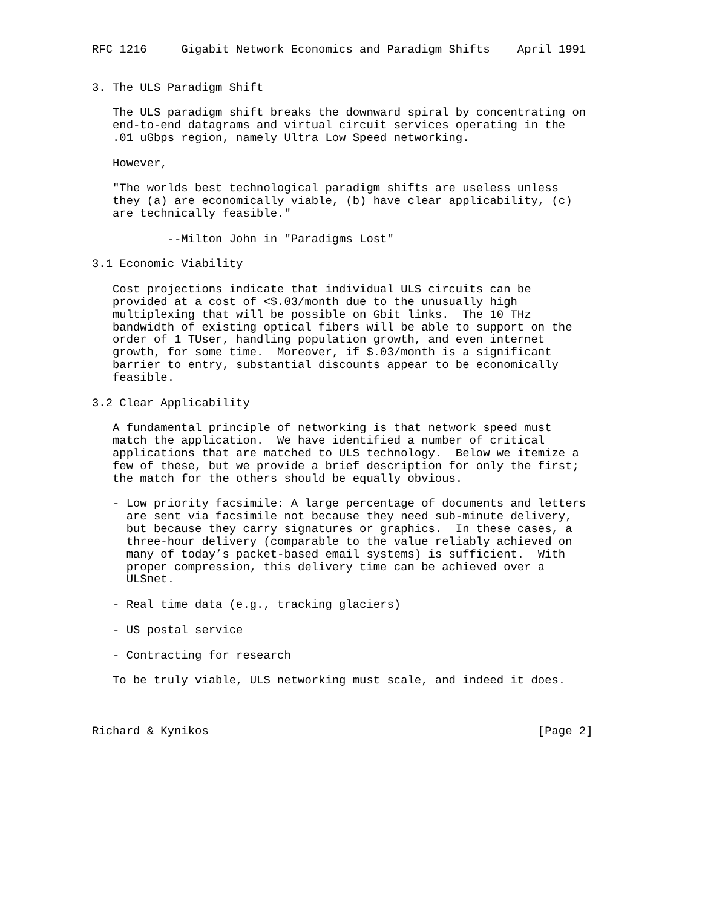RFC 1216     Gigabit Network Economics and Paradigm Shifts    April 1991


3. The ULS Paradigm Shift

   The ULS paradigm shift breaks the downward spiral by concentrating on
   end-to-end datagrams and virtual circuit services operating in the
   .01 uGbps region, namely Ultra Low Speed networking.

   However,

   "The worlds best technological paradigm shifts are useless unless
   they (a) are economically viable, (b) have clear applicability, (c)
   are technically feasible."

           --Milton John in "Paradigms Lost"

3.1 Economic Viability

   Cost projections indicate that individual ULS circuits can be
   provided at a cost of <$.03/month due to the unusually high
   multiplexing that will be possible on Gbit links.  The 10 THz
   bandwidth of existing optical fibers will be able to support on the
   order of 1 TUser, handling population growth, and even internet
   growth, for some time.  Moreover, if $.03/month is a significant
   barrier to entry, substantial discounts appear to be economically
   feasible.

3.2 Clear Applicability

   A fundamental principle of networking is that network speed must
   match the application.  We have identified a number of critical
   applications that are matched to ULS technology.  Below we itemize a
   few of these, but we provide a brief description for only the first;
   the match for the others should be equally obvious.

   - Low priority facsimile: A large percentage of documents and letters
     are sent via facsimile not because they need sub-minute delivery,
     but because they carry signatures or graphics.  In these cases, a
     three-hour delivery (comparable to the value reliably achieved on
     many of today’s packet-based email systems) is sufficient.  With
     proper compression, this delivery time can be achieved over a
     ULSnet.

   - Real time data (e.g., tracking glaciers)

   - US postal service

   - Contracting for research

   To be truly viable, ULS networking must scale, and indeed it does.



Richard & Kynikos                                                [Page 2]